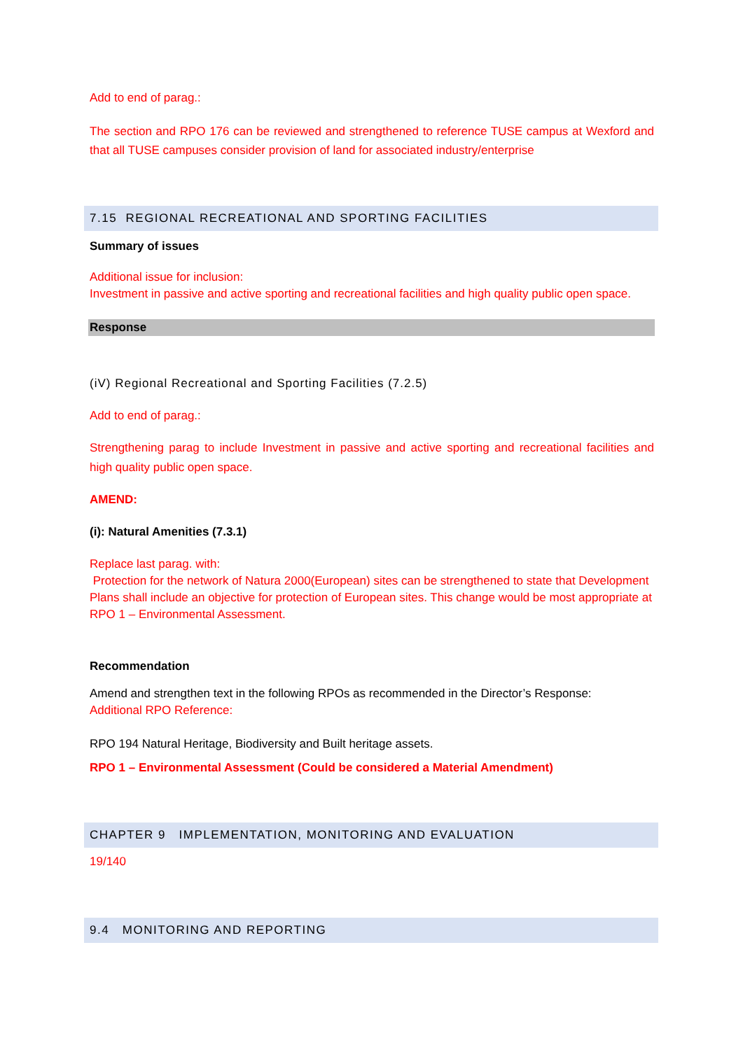Add to end of parag.:
The section and RPO 176 can be reviewed and strengthened to reference TUSE campus at Wexford and that all TUSE campuses consider provision of land for associated industry/enterprise
7.15 REGIONAL RECREATIONAL AND SPORTING FACILITIES
Summary of issues
Additional issue for inclusion:
Investment in passive and active sporting and recreational facilities and high quality public open space.
Response
(iV) Regional Recreational and Sporting Facilities (7.2.5)
Add to end of parag.:
Strengthening parag to include Investment in passive and active sporting and recreational facilities and high quality public open space.
AMEND:
(i): Natural Amenities (7.3.1)
Replace last parag. with:
Protection for the network of Natura 2000(European) sites can be strengthened to state that Development Plans shall include an objective for protection of European sites. This change would be most appropriate at RPO 1 – Environmental Assessment.
Recommendation
Amend and strengthen text in the following RPOs as recommended in the Director’s Response:
Additional RPO Reference:
RPO 194 Natural Heritage, Biodiversity and Built heritage assets.
RPO 1 – Environmental Assessment (Could be considered a Material Amendment)
CHAPTER 9 IMPLEMENTATION, MONITORING AND EVALUATION
19/140
9.4 MONITORING AND REPORTING